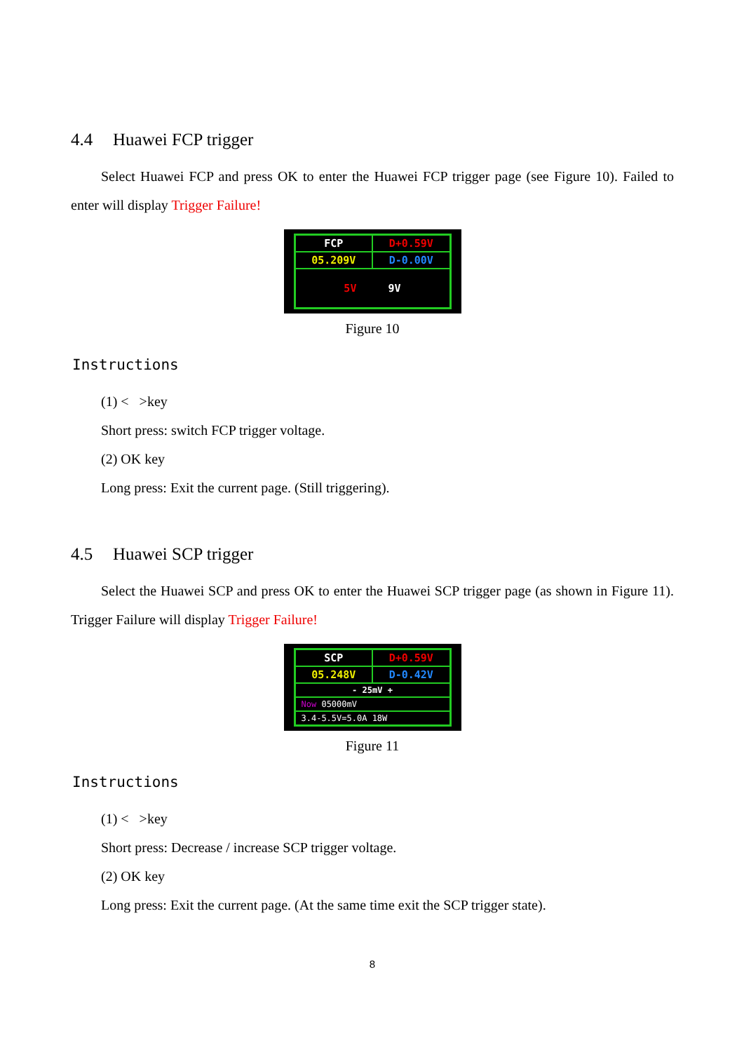4.4 Huawei FCP trigger
Select Huawei FCP and press OK to enter the Huawei FCP trigger page (see Figure 10). Failed to enter will display Trigger Failure!
FCP
D+0.59V
05.209V
D-0.00V
5V 9V
Figure 10
Instructions
(1) < >key
Short press: switch FCP trigger voltage.
(2) OK key
Long press: Exit the current page. (Still triggering).
4.5 Huawei SCP trigger
Select the Huawei SCP and press OK to enter the Huawei SCP trigger page (as shown in Figure 11). Trigger Failure will display Trigger Failure!
SCP
D+0.59V
05.248V
D-0.42V
- 25mV +
Now 05000mV
3.4-5.5V=5.0A 18W
Figure 11
Instructions
(1) < >key
Short press: Decrease / increase SCP trigger voltage.
(2) OK key
Long press: Exit the current page. (At the same time exit the SCP trigger state).
8